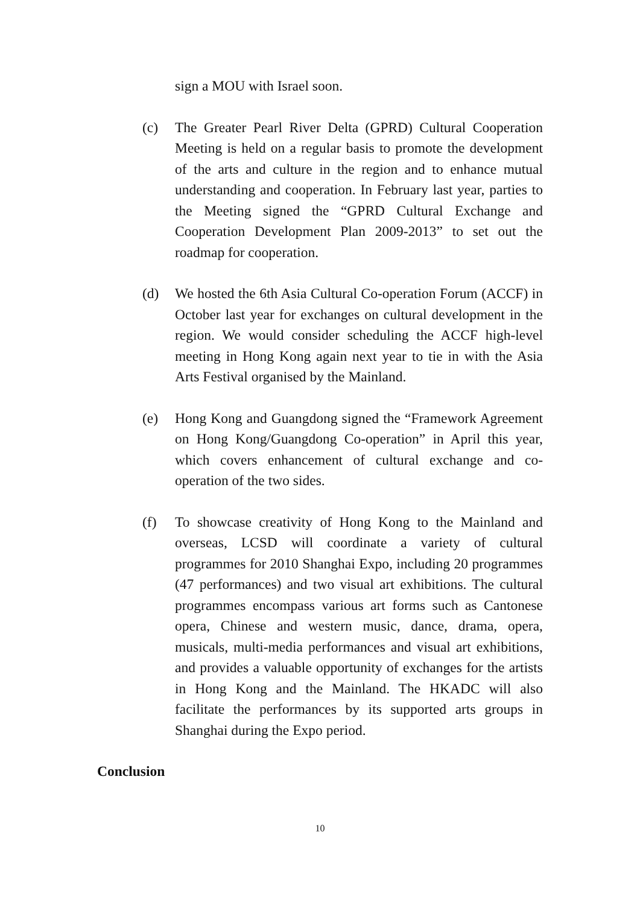sign a MOU with Israel soon.
(c) The Greater Pearl River Delta (GPRD) Cultural Cooperation Meeting is held on a regular basis to promote the development of the arts and culture in the region and to enhance mutual understanding and cooperation. In February last year, parties to the Meeting signed the “GPRD Cultural Exchange and Cooperation Development Plan 2009-2013” to set out the roadmap for cooperation.
(d) We hosted the 6th Asia Cultural Co-operation Forum (ACCF) in October last year for exchanges on cultural development in the region. We would consider scheduling the ACCF high-level meeting in Hong Kong again next year to tie in with the Asia Arts Festival organised by the Mainland.
(e) Hong Kong and Guangdong signed the “Framework Agreement on Hong Kong/Guangdong Co-operation” in April this year, which covers enhancement of cultural exchange and co-operation of the two sides.
(f) To showcase creativity of Hong Kong to the Mainland and overseas, LCSD will coordinate a variety of cultural programmes for 2010 Shanghai Expo, including 20 programmes (47 performances) and two visual art exhibitions. The cultural programmes encompass various art forms such as Cantonese opera, Chinese and western music, dance, drama, opera, musicals, multi-media performances and visual art exhibitions, and provides a valuable opportunity of exchanges for the artists in Hong Kong and the Mainland. The HKADC will also facilitate the performances by its supported arts groups in Shanghai during the Expo period.
Conclusion
10